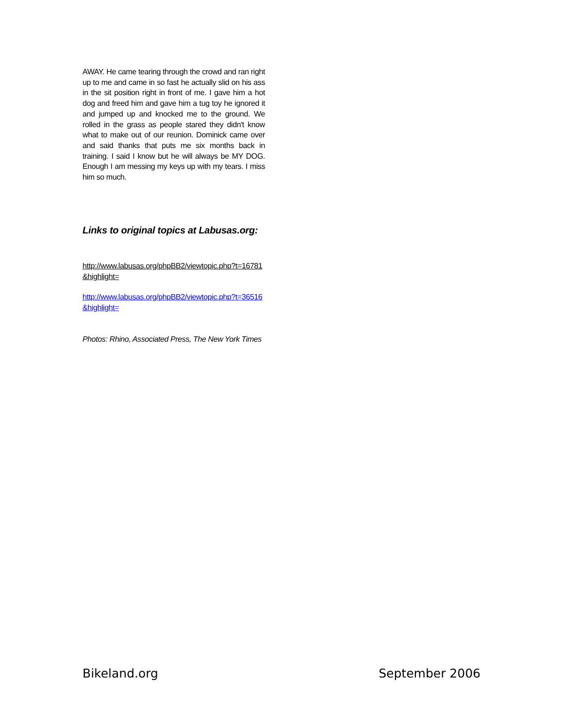AWAY. He came tearing through the crowd and ran right up to me and came in so fast he actually slid on his ass in the sit position right in front of me. I gave him a hot dog and freed him and gave him a tug toy he ignored it and jumped up and knocked me to the ground. We rolled in the grass as people stared they didn't know what to make out of our reunion. Dominick came over and said thanks that puts me six months back in training. I said I know but he will always be MY DOG. Enough I am messing my keys up with my tears. I miss him so much.
Links to original topics at Labusas.org:
http://www.labusas.org/phpBB2/viewtopic.php?t=16781&highlight=
http://www.labusas.org/phpBB2/viewtopic.php?t=36516&highlight=
Photos: Rhino, Associated Press, The New York Times
Bikeland.org September 2006